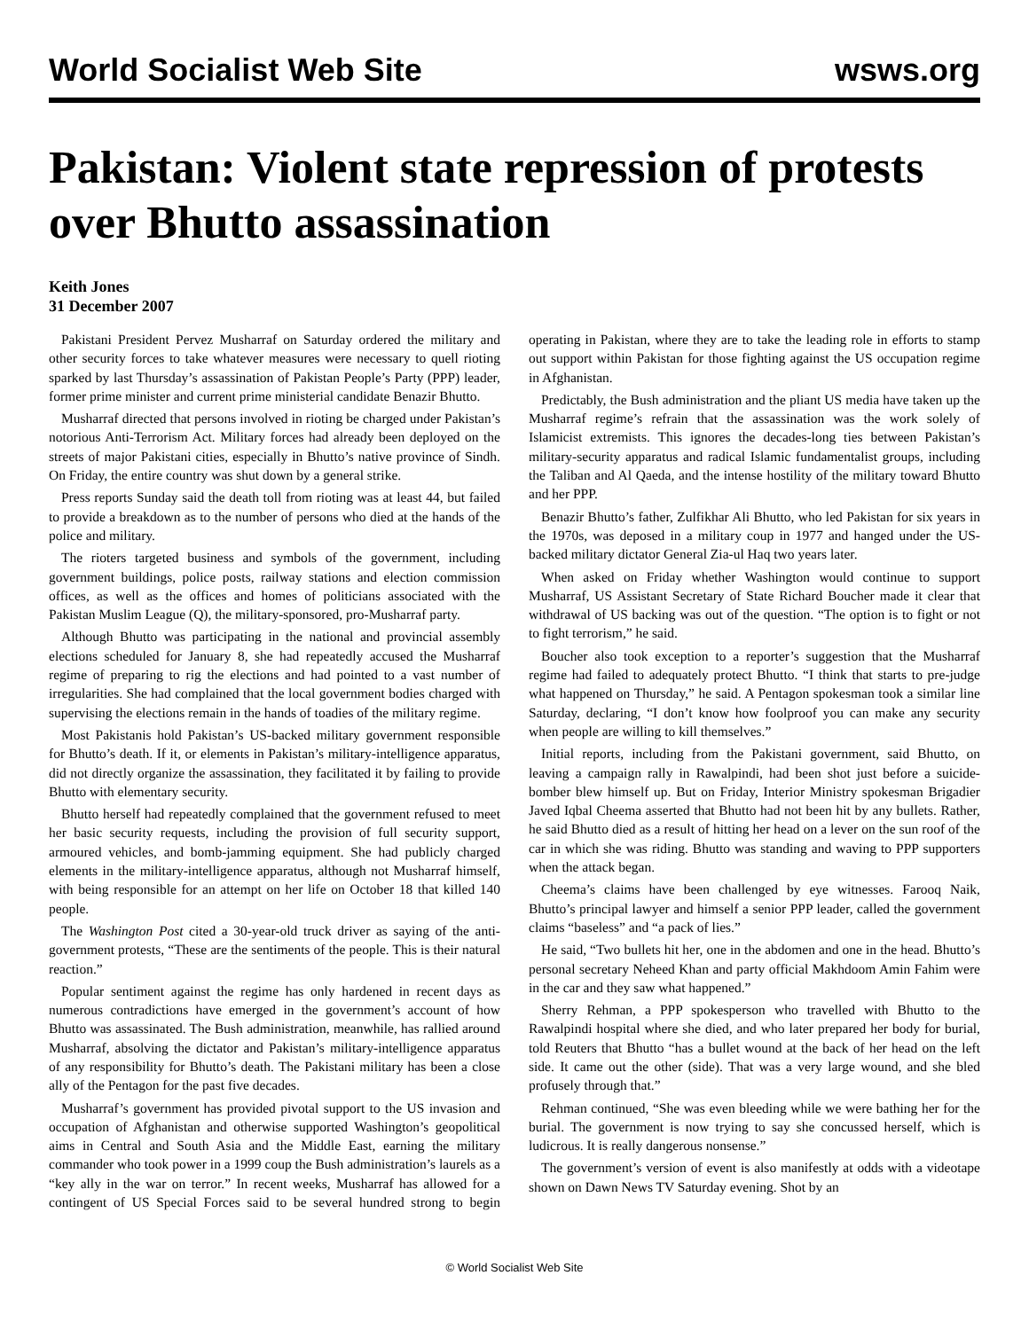World Socialist Web Site wsws.org
Pakistan: Violent state repression of protests over Bhutto assassination
Keith Jones
31 December 2007
Pakistani President Pervez Musharraf on Saturday ordered the military and other security forces to take whatever measures were necessary to quell rioting sparked by last Thursday’s assassination of Pakistan People’s Party (PPP) leader, former prime minister and current prime ministerial candidate Benazir Bhutto.
Musharraf directed that persons involved in rioting be charged under Pakistan’s notorious Anti-Terrorism Act. Military forces had already been deployed on the streets of major Pakistani cities, especially in Bhutto’s native province of Sindh. On Friday, the entire country was shut down by a general strike.
Press reports Sunday said the death toll from rioting was at least 44, but failed to provide a breakdown as to the number of persons who died at the hands of the police and military.
The rioters targeted business and symbols of the government, including government buildings, police posts, railway stations and election commission offices, as well as the offices and homes of politicians associated with the Pakistan Muslim League (Q), the military-sponsored, pro-Musharraf party.
Although Bhutto was participating in the national and provincial assembly elections scheduled for January 8, she had repeatedly accused the Musharraf regime of preparing to rig the elections and had pointed to a vast number of irregularities. She had complained that the local government bodies charged with supervising the elections remain in the hands of toadies of the military regime.
Most Pakistanis hold Pakistan’s US-backed military government responsible for Bhutto’s death. If it, or elements in Pakistan’s military-intelligence apparatus, did not directly organize the assassination, they facilitated it by failing to provide Bhutto with elementary security.
Bhutto herself had repeatedly complained that the government refused to meet her basic security requests, including the provision of full security support, armoured vehicles, and bomb-jamming equipment. She had publicly charged elements in the military-intelligence apparatus, although not Musharraf himself, with being responsible for an attempt on her life on October 18 that killed 140 people.
The Washington Post cited a 30-year-old truck driver as saying of the anti-government protests, “These are the sentiments of the people. This is their natural reaction.”
Popular sentiment against the regime has only hardened in recent days as numerous contradictions have emerged in the government’s account of how Bhutto was assassinated. The Bush administration, meanwhile, has rallied around Musharraf, absolving the dictator and Pakistan’s military-intelligence apparatus of any responsibility for Bhutto’s death. The Pakistani military has been a close ally of the Pentagon for the past five decades.
Musharraf’s government has provided pivotal support to the US invasion and occupation of Afghanistan and otherwise supported Washington’s geopolitical aims in Central and South Asia and the Middle East, earning the military commander who took power in a 1999 coup the Bush administration’s laurels as a “key ally in the war on terror.” In recent weeks, Musharraf has allowed for a contingent of US Special Forces said to be several hundred strong to begin operating in Pakistan, where they are to take the leading role in efforts to stamp out support within Pakistan for those fighting against the US occupation regime in Afghanistan.
Predictably, the Bush administration and the pliant US media have taken up the Musharraf regime’s refrain that the assassination was the work solely of Islamicist extremists. This ignores the decades-long ties between Pakistan’s military-security apparatus and radical Islamic fundamentalist groups, including the Taliban and Al Qaeda, and the intense hostility of the military toward Bhutto and her PPP.
Benazir Bhutto’s father, Zulfikhar Ali Bhutto, who led Pakistan for six years in the 1970s, was deposed in a military coup in 1977 and hanged under the US-backed military dictator General Zia-ul Haq two years later.
When asked on Friday whether Washington would continue to support Musharraf, US Assistant Secretary of State Richard Boucher made it clear that withdrawal of US backing was out of the question. “The option is to fight or not to fight terrorism,” he said.
Boucher also took exception to a reporter’s suggestion that the Musharraf regime had failed to adequately protect Bhutto. “I think that starts to pre-judge what happened on Thursday,” he said. A Pentagon spokesman took a similar line Saturday, declaring, “I don’t know how foolproof you can make any security when people are willing to kill themselves.”
Initial reports, including from the Pakistani government, said Bhutto, on leaving a campaign rally in Rawalpindi, had been shot just before a suicide-bomber blew himself up. But on Friday, Interior Ministry spokesman Brigadier Javed Iqbal Cheema asserted that Bhutto had not been hit by any bullets. Rather, he said Bhutto died as a result of hitting her head on a lever on the sun roof of the car in which she was riding. Bhutto was standing and waving to PPP supporters when the attack began.
Cheema’s claims have been challenged by eye witnesses. Farooq Naik, Bhutto’s principal lawyer and himself a senior PPP leader, called the government claims “baseless” and “a pack of lies.”
He said, “Two bullets hit her, one in the abdomen and one in the head. Bhutto’s personal secretary Neheed Khan and party official Makhdoom Amin Fahim were in the car and they saw what happened.”
Sherry Rehman, a PPP spokesperson who travelled with Bhutto to the Rawalpindi hospital where she died, and who later prepared her body for burial, told Reuters that Bhutto “has a bullet wound at the back of her head on the left side. It came out the other (side). That was a very large wound, and she bled profusely through that.”
Rehman continued, “She was even bleeding while we were bathing her for the burial. The government is now trying to say she concussed herself, which is ludicrous. It is really dangerous nonsense.”
The government’s version of event is also manifestly at odds with a videotape shown on Dawn News TV Saturday evening. Shot by an
© World Socialist Web Site